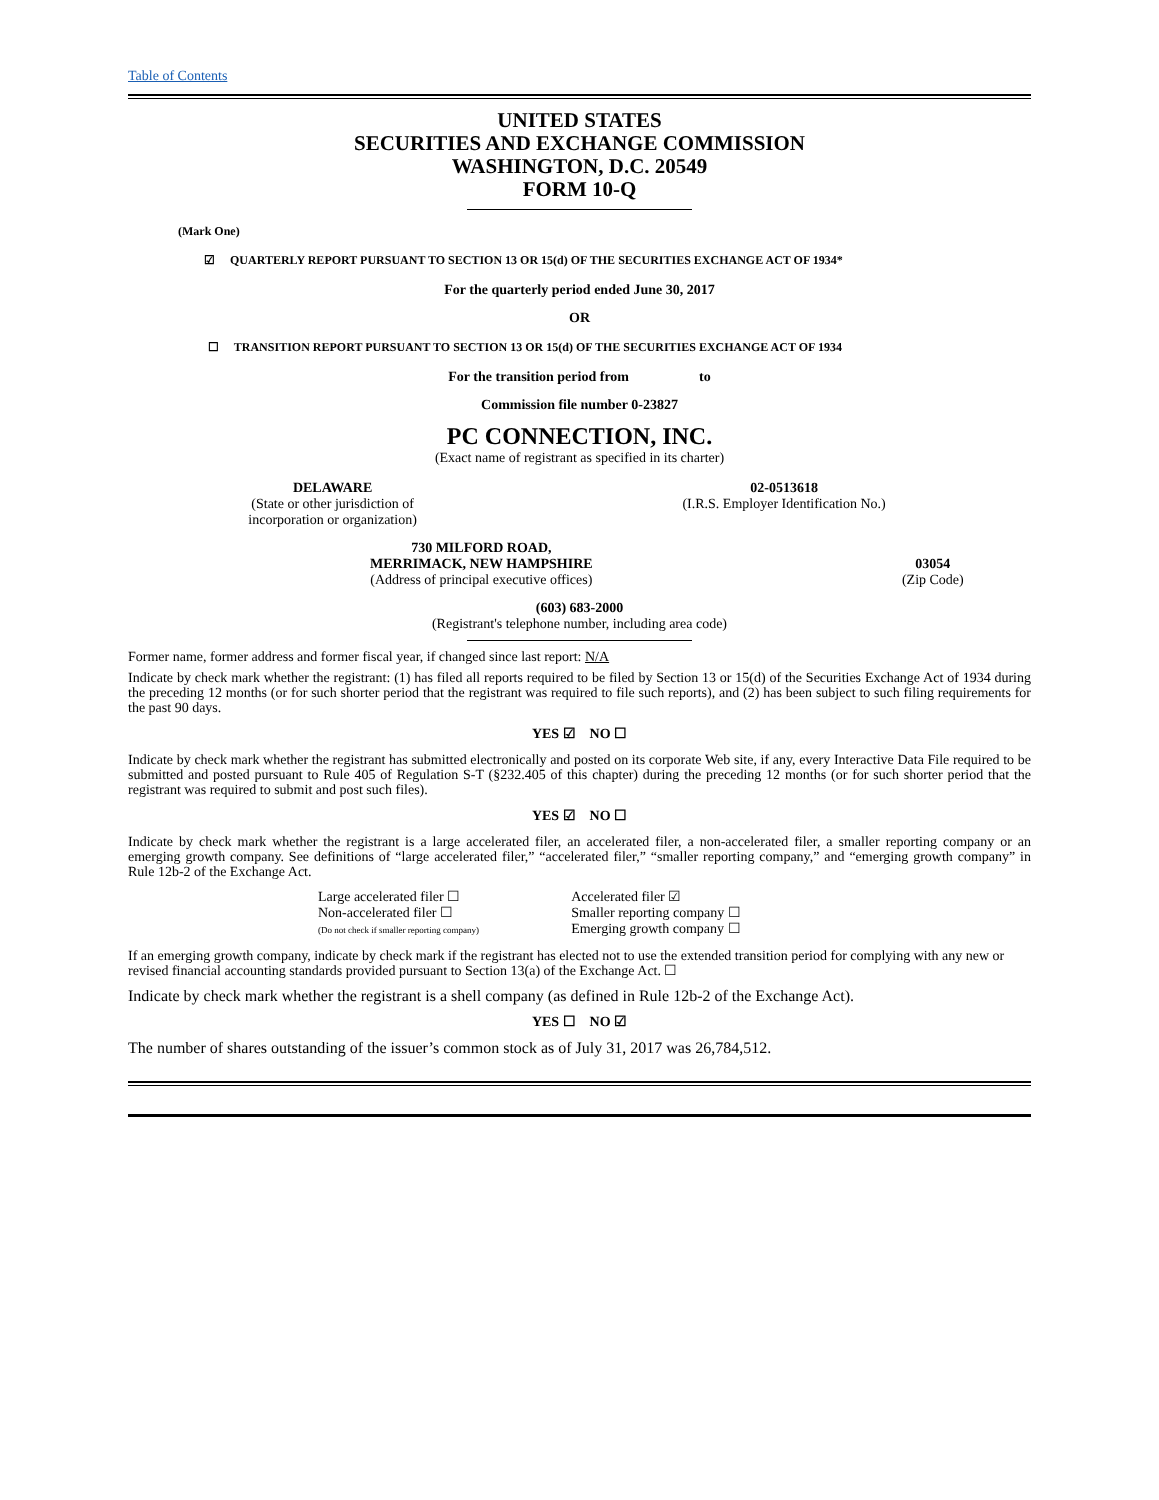Table of Contents
UNITED STATES
SECURITIES AND EXCHANGE COMMISSION
WASHINGTON, D.C. 20549
FORM 10-Q
(Mark One)
☑ QUARTERLY REPORT PURSUANT TO SECTION 13 OR 15(d) OF THE SECURITIES EXCHANGE ACT OF 1934*
For the quarterly period ended June 30, 2017
OR
☐ TRANSITION REPORT PURSUANT TO SECTION 13 OR 15(d) OF THE SECURITIES EXCHANGE ACT OF 1934
For the transition period from to
Commission file number 0-23827
PC CONNECTION, INC.
(Exact name of registrant as specified in its charter)
| DELAWARE (State or other jurisdiction of incorporation or organization) | 02-0513618 (I.R.S. Employer Identification No.) |
| 730 MILFORD ROAD, MERRIMACK, NEW HAMPSHIRE (Address of principal executive offices) | 03054 (Zip Code) |
(603) 683-2000
(Registrant's telephone number, including area code)
Former name, former address and former fiscal year, if changed since last report: N/A
Indicate by check mark whether the registrant: (1) has filed all reports required to be filed by Section 13 or 15(d) of the Securities Exchange Act of 1934 during the preceding 12 months (or for such shorter period that the registrant was required to file such reports), and (2) has been subject to such filing requirements for the past 90 days.
YES ☑ NO ☐
Indicate by check mark whether the registrant has submitted electronically and posted on its corporate Web site, if any, every Interactive Data File required to be submitted and posted pursuant to Rule 405 of Regulation S-T (§232.405 of this chapter) during the preceding 12 months (or for such shorter period that the registrant was required to submit and post such files).
YES ☑ NO ☐
Indicate by check mark whether the registrant is a large accelerated filer, an accelerated filer, a non-accelerated filer, a smaller reporting company or an emerging growth company. See definitions of “large accelerated filer,” “accelerated filer,” “smaller reporting company,” and “emerging growth company” in Rule 12b-2 of the Exchange Act.
| Large accelerated filer ☐ Non-accelerated filer ☐ (Do not check if smaller reporting company) | Accelerated filer ☑ Smaller reporting company ☐ Emerging growth company ☐ |
If an emerging growth company, indicate by check mark if the registrant has elected not to use the extended transition period for complying with any new or revised financial accounting standards provided pursuant to Section 13(a) of the Exchange Act. ☐
Indicate by check mark whether the registrant is a shell company (as defined in Rule 12b-2 of the Exchange Act).
YES ☐ NO ☑
The number of shares outstanding of the issuer’s common stock as of July 31, 2017 was 26,784,512.